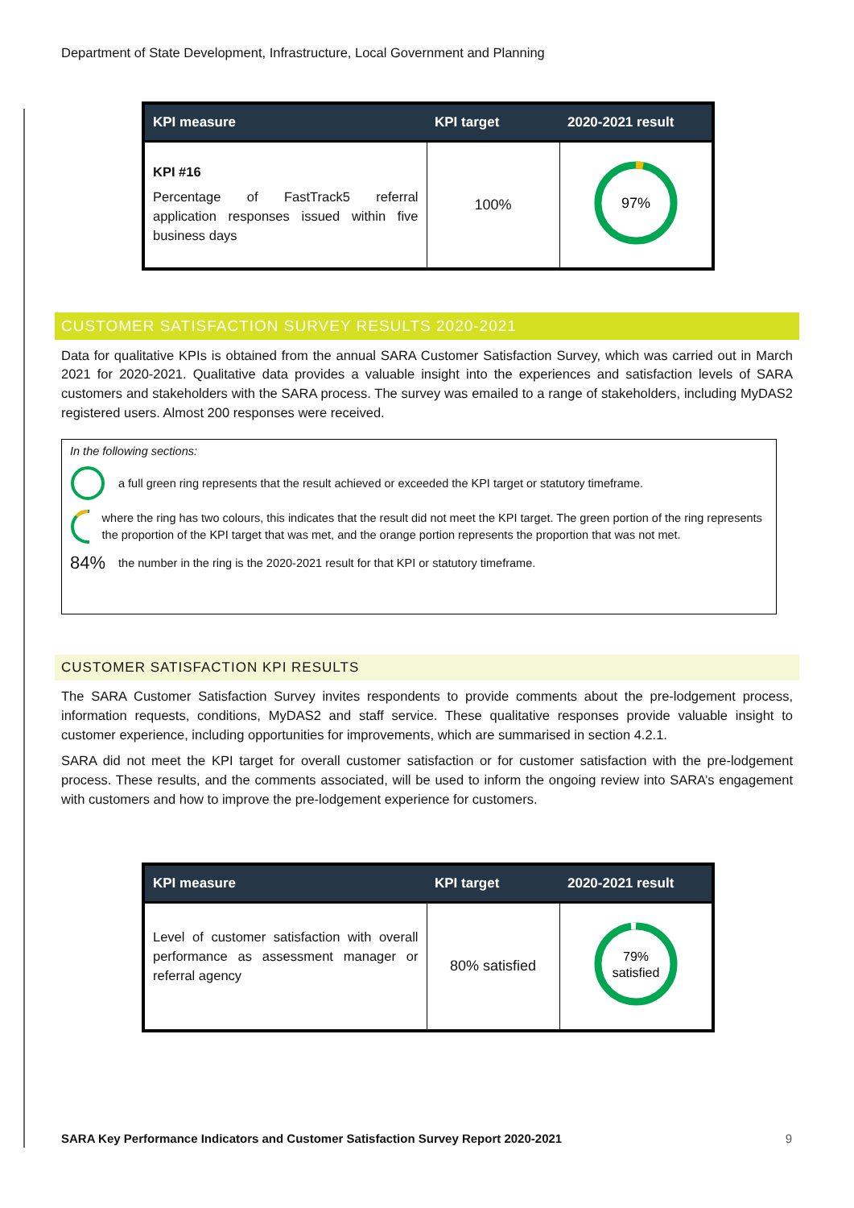Department of State Development, Infrastructure, Local Government and Planning
| KPI measure | KPI target | 2020-2021 result |
| --- | --- | --- |
| KPI #16 Percentage of FastTrack5 referral application responses issued within five business days | 100% | 97% |
CUSTOMER SATISFACTION SURVEY RESULTS 2020-2021
Data for qualitative KPIs is obtained from the annual SARA Customer Satisfaction Survey, which was carried out in March 2021 for 2020-2021. Qualitative data provides a valuable insight into the experiences and satisfaction levels of SARA customers and stakeholders with the SARA process. The survey was emailed to a range of stakeholders, including MyDAS2 registered users. Almost 200 responses were received.
In the following sections:
a full green ring represents that the result achieved or exceeded the KPI target or statutory timeframe.
where the ring has two colours, this indicates that the result did not meet the KPI target. The green portion of the ring represents the proportion of the KPI target that was met, and the orange portion represents the proportion that was not met.
84% the number in the ring is the 2020-2021 result for that KPI or statutory timeframe.
CUSTOMER SATISFACTION KPI RESULTS
The SARA Customer Satisfaction Survey invites respondents to provide comments about the pre-lodgement process, information requests, conditions, MyDAS2 and staff service. These qualitative responses provide valuable insight to customer experience, including opportunities for improvements, which are summarised in section 4.2.1.
SARA did not meet the KPI target for overall customer satisfaction or for customer satisfaction with the pre-lodgement process. These results, and the comments associated, will be used to inform the ongoing review into SARA’s engagement with customers and how to improve the pre-lodgement experience for customers.
| KPI measure | KPI target | 2020-2021 result |
| --- | --- | --- |
| Level of customer satisfaction with overall performance as assessment manager or referral agency | 80% satisfied | 79% satisfied |
SARA Key Performance Indicators and Customer Satisfaction Survey Report 2020-2021 9